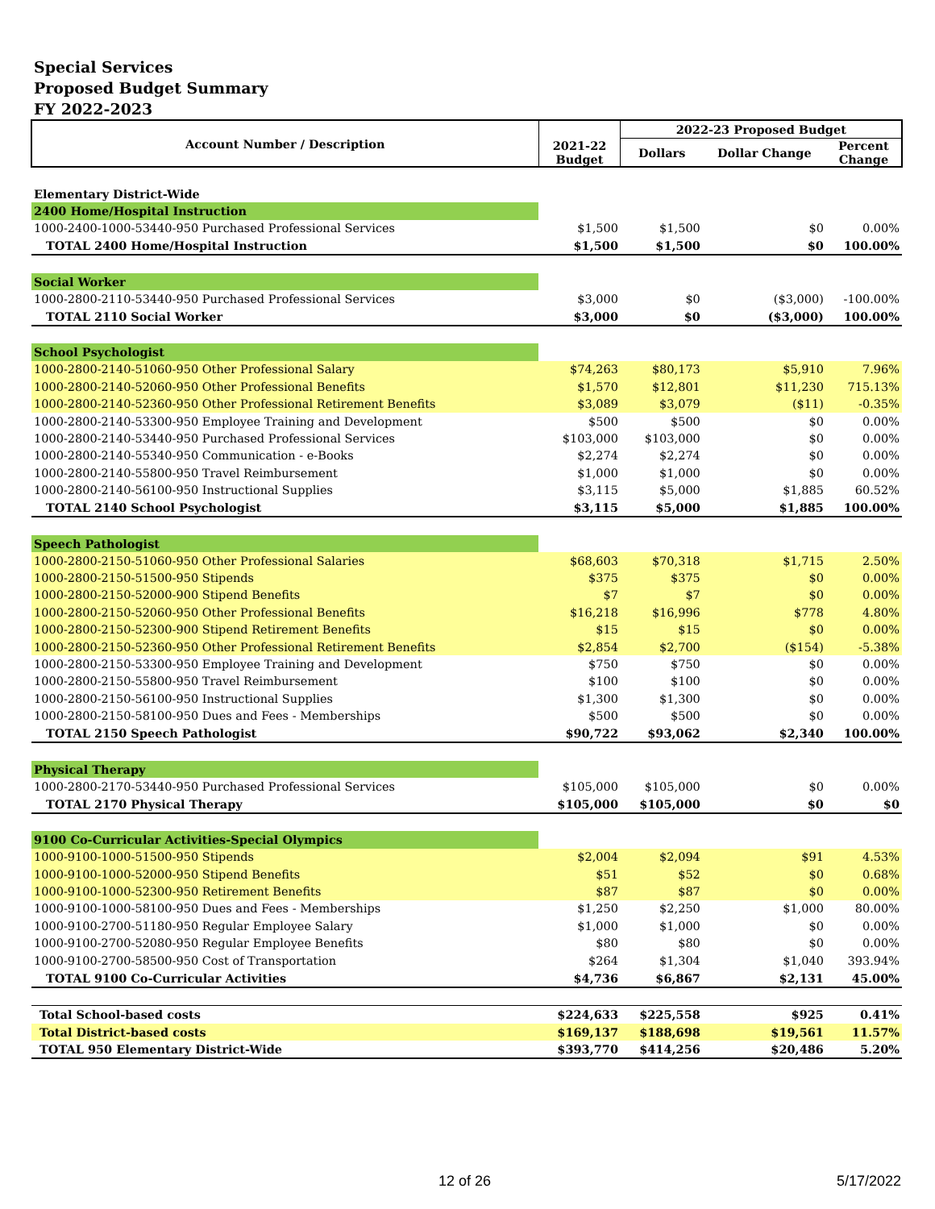Special Services
Proposed Budget Summary
FY 2022-2023
| Account Number / Description | | 2022-23 Proposed Budget | | |
| --- | --- | --- | --- | --- |
| | 2021-22 Budget | Dollars | Dollar Change | Percent Change |
| Elementary District-Wide | | | | |
| 2400 Home/Hospital Instruction | | | | |
| 1000-2400-1000-53440-950 Purchased Professional Services | $1,500 | $1,500 | $0 | 0.00% |
| TOTAL 2400 Home/Hospital Instruction | $1,500 | $1,500 | $0 | 100.00% |
| Social Worker | | | | |
| 1000-2800-2110-53440-950 Purchased Professional Services | $3,000 | $0 | ($3,000) | -100.00% |
| TOTAL 2110 Social Worker | $3,000 | $0 | ($3,000) | 100.00% |
| School Psychologist | | | | |
| 1000-2800-2140-51060-950 Other Professional Salary | $74,263 | $80,173 | $5,910 | 7.96% |
| 1000-2800-2140-52060-950 Other Professional Benefits | $1,570 | $12,801 | $11,230 | 715.13% |
| 1000-2800-2140-52360-950 Other Professional Retirement Benefits | $3,089 | $3,079 | ($11) | -0.35% |
| 1000-2800-2140-53300-950 Employee Training and Development | $500 | $500 | $0 | 0.00% |
| 1000-2800-2140-53440-950 Purchased Professional Services | $103,000 | $103,000 | $0 | 0.00% |
| 1000-2800-2140-55340-950 Communication - e-Books | $2,274 | $2,274 | $0 | 0.00% |
| 1000-2800-2140-55800-950 Travel Reimbursement | $1,000 | $1,000 | $0 | 0.00% |
| 1000-2800-2140-56100-950 Instructional Supplies | $3,115 | $5,000 | $1,885 | 60.52% |
| TOTAL 2140 School Psychologist | $3,115 | $5,000 | $1,885 | 100.00% |
| Speech Pathologist | | | | |
| 1000-2800-2150-51060-950 Other Professional Salaries | $68,603 | $70,318 | $1,715 | 2.50% |
| 1000-2800-2150-51500-950 Stipends | $375 | $375 | $0 | 0.00% |
| 1000-2800-2150-52000-900 Stipend Benefits | $7 | $7 | $0 | 0.00% |
| 1000-2800-2150-52060-950 Other Professional Benefits | $16,218 | $16,996 | $778 | 4.80% |
| 1000-2800-2150-52300-900 Stipend Retirement Benefits | $15 | $15 | $0 | 0.00% |
| 1000-2800-2150-52360-950 Other Professional Retirement Benefits | $2,854 | $2,700 | ($154) | -5.38% |
| 1000-2800-2150-53300-950 Employee Training and Development | $750 | $750 | $0 | 0.00% |
| 1000-2800-2150-55800-950 Travel Reimbursement | $100 | $100 | $0 | 0.00% |
| 1000-2800-2150-56100-950 Instructional Supplies | $1,300 | $1,300 | $0 | 0.00% |
| 1000-2800-2150-58100-950 Dues and Fees - Memberships | $500 | $500 | $0 | 0.00% |
| TOTAL 2150 Speech Pathologist | $90,722 | $93,062 | $2,340 | 100.00% |
| Physical Therapy | | | | |
| 1000-2800-2170-53440-950 Purchased Professional Services | $105,000 | $105,000 | $0 | 0.00% |
| TOTAL 2170 Physical Therapy | $105,000 | $105,000 | $0 | $0 |
| 9100 Co-Curricular Activities-Special Olympics | | | | |
| 1000-9100-1000-51500-950 Stipends | $2,004 | $2,094 | $91 | 4.53% |
| 1000-9100-1000-52000-950 Stipend Benefits | $51 | $52 | $0 | 0.68% |
| 1000-9100-1000-52300-950 Retirement Benefits | $87 | $87 | $0 | 0.00% |
| 1000-9100-1000-58100-950 Dues and Fees - Memberships | $1,250 | $2,250 | $1,000 | 80.00% |
| 1000-9100-2700-51180-950 Regular Employee Salary | $1,000 | $1,000 | $0 | 0.00% |
| 1000-9100-2700-52080-950 Regular Employee Benefits | $80 | $80 | $0 | 0.00% |
| 1000-9100-2700-58500-950 Cost of Transportation | $264 | $1,304 | $1,040 | 393.94% |
| TOTAL 9100 Co-Curricular Activities | $4,736 | $6,867 | $2,131 | 45.00% |
| Total School-based costs | $224,633 | $225,558 | $925 | 0.41% |
| Total District-based costs | $169,137 | $188,698 | $19,561 | 11.57% |
| TOTAL 950 Elementary District-Wide | $393,770 | $414,256 | $20,486 | 5.20% |
12 of 26 5/17/2022